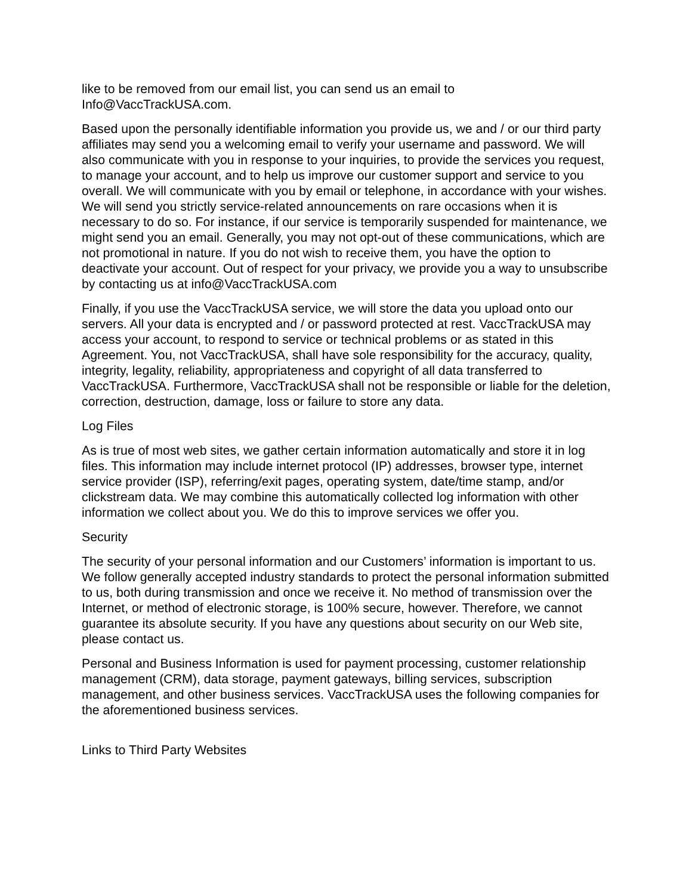like to be removed from our email list, you can send us an email to
Info@VaccTrackUSA.com.
Based upon the personally identifiable information you provide us, we and / or our third party affiliates may send you a welcoming email to verify your username and password. We will also communicate with you in response to your inquiries, to provide the services you request, to manage your account, and to help us improve our customer support and service to you overall. We will communicate with you by email or telephone, in accordance with your wishes. We will send you strictly service-related announcements on rare occasions when it is necessary to do so. For instance, if our service is temporarily suspended for maintenance, we might send you an email. Generally, you may not opt-out of these communications, which are not promotional in nature. If you do not wish to receive them, you have the option to deactivate your account. Out of respect for your privacy, we provide you a way to unsubscribe by contacting us at info@VaccTrackUSA.com
Finally, if you use the VaccTrackUSA service, we will store the data you upload onto our servers. All your data is encrypted and / or password protected at rest. VaccTrackUSA may access your account, to respond to service or technical problems or as stated in this Agreement. You, not VaccTrackUSA, shall have sole responsibility for the accuracy, quality, integrity, legality, reliability, appropriateness and copyright of all data transferred to VaccTrackUSA. Furthermore, VaccTrackUSA shall not be responsible or liable for the deletion, correction, destruction, damage, loss or failure to store any data.
Log Files
As is true of most web sites, we gather certain information automatically and store it in log files. This information may include internet protocol (IP) addresses, browser type, internet service provider (ISP), referring/exit pages, operating system, date/time stamp, and/or clickstream data. We may combine this automatically collected log information with other information we collect about you. We do this to improve services we offer you.
Security
The security of your personal information and our Customers’ information is important to us. We follow generally accepted industry standards to protect the personal information submitted to us, both during transmission and once we receive it. No method of transmission over the Internet, or method of electronic storage, is 100% secure, however. Therefore, we cannot guarantee its absolute security. If you have any questions about security on our Web site, please contact us.
Personal and Business Information is used for payment processing, customer relationship management (CRM), data storage, payment gateways, billing services, subscription management, and other business services. VaccTrackUSA uses the following companies for the aforementioned business services.
Links to Third Party Websites